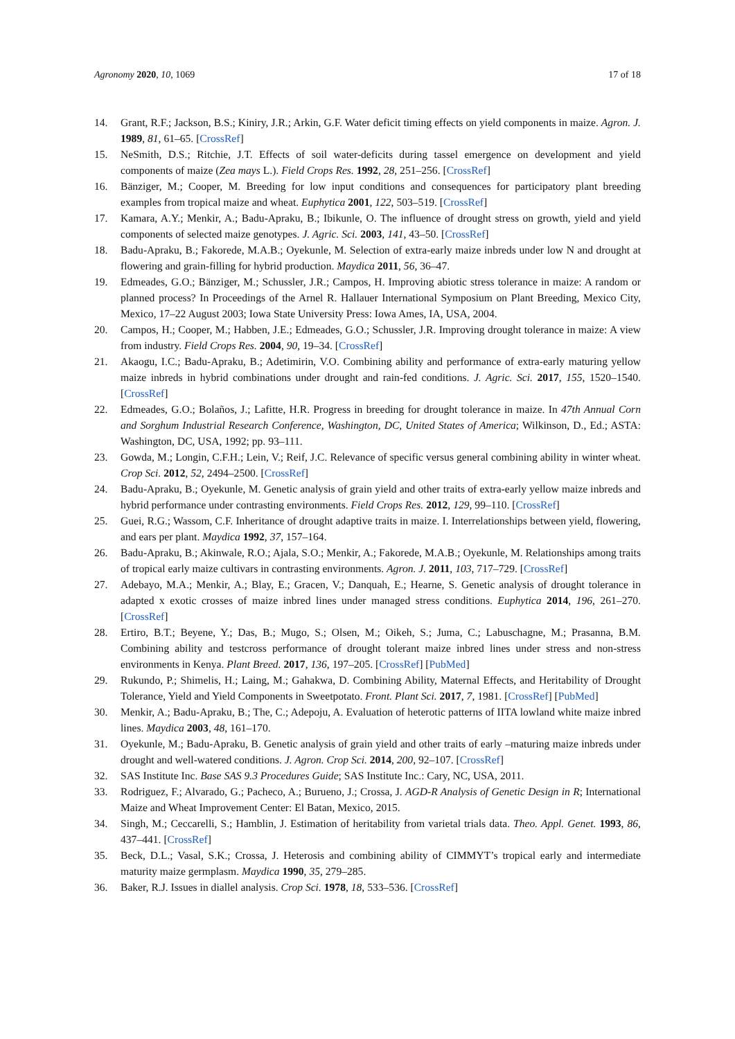Agronomy 2020, 10, 1069 17 of 18
14. Grant, R.F.; Jackson, B.S.; Kiniry, J.R.; Arkin, G.F. Water deficit timing effects on yield components in maize. Agron. J. 1989, 81, 61–65. [CrossRef]
15. NeSmith, D.S.; Ritchie, J.T. Effects of soil water-deficits during tassel emergence on development and yield components of maize (Zea mays L.). Field Crops Res. 1992, 28, 251–256. [CrossRef]
16. Bänziger, M.; Cooper, M. Breeding for low input conditions and consequences for participatory plant breeding examples from tropical maize and wheat. Euphytica 2001, 122, 503–519. [CrossRef]
17. Kamara, A.Y.; Menkir, A.; Badu-Apraku, B.; Ibikunle, O. The influence of drought stress on growth, yield and yield components of selected maize genotypes. J. Agric. Sci. 2003, 141, 43–50. [CrossRef]
18. Badu-Apraku, B.; Fakorede, M.A.B.; Oyekunle, M. Selection of extra-early maize inbreds under low N and drought at flowering and grain-filling for hybrid production. Maydica 2011, 56, 36–47.
19. Edmeades, G.O.; Bänziger, M.; Schussler, J.R.; Campos, H. Improving abiotic stress tolerance in maize: A random or planned process? In Proceedings of the Arnel R. Hallauer International Symposium on Plant Breeding, Mexico City, Mexico, 17–22 August 2003; Iowa State University Press: Iowa Ames, IA, USA, 2004.
20. Campos, H.; Cooper, M.; Habben, J.E.; Edmeades, G.O.; Schussler, J.R. Improving drought tolerance in maize: A view from industry. Field Crops Res. 2004, 90, 19–34. [CrossRef]
21. Akaogu, I.C.; Badu-Apraku, B.; Adetimirin, V.O. Combining ability and performance of extra-early maturing yellow maize inbreds in hybrid combinations under drought and rain-fed conditions. J. Agric. Sci. 2017, 155, 1520–1540. [CrossRef]
22. Edmeades, G.O.; Bolaños, J.; Lafitte, H.R. Progress in breeding for drought tolerance in maize. In 47th Annual Corn and Sorghum Industrial Research Conference, Washington, DC, United States of America; Wilkinson, D., Ed.; ASTA: Washington, DC, USA, 1992; pp. 93–111.
23. Gowda, M.; Longin, C.F.H.; Lein, V.; Reif, J.C. Relevance of specific versus general combining ability in winter wheat. Crop Sci. 2012, 52, 2494–2500. [CrossRef]
24. Badu-Apraku, B.; Oyekunle, M. Genetic analysis of grain yield and other traits of extra-early yellow maize inbreds and hybrid performance under contrasting environments. Field Crops Res. 2012, 129, 99–110. [CrossRef]
25. Guei, R.G.; Wassom, C.F. Inheritance of drought adaptive traits in maize. I. Interrelationships between yield, flowering, and ears per plant. Maydica 1992, 37, 157–164.
26. Badu-Apraku, B.; Akinwale, R.O.; Ajala, S.O.; Menkir, A.; Fakorede, M.A.B.; Oyekunle, M. Relationships among traits of tropical early maize cultivars in contrasting environments. Agron. J. 2011, 103, 717–729. [CrossRef]
27. Adebayo, M.A.; Menkir, A.; Blay, E.; Gracen, V.; Danquah, E.; Hearne, S. Genetic analysis of drought tolerance in adapted x exotic crosses of maize inbred lines under managed stress conditions. Euphytica 2014, 196, 261–270. [CrossRef]
28. Ertiro, B.T.; Beyene, Y.; Das, B.; Mugo, S.; Olsen, M.; Oikeh, S.; Juma, C.; Labuschagne, M.; Prasanna, B.M. Combining ability and testcross performance of drought tolerant maize inbred lines under stress and non-stress environments in Kenya. Plant Breed. 2017, 136, 197–205. [CrossRef] [PubMed]
29. Rukundo, P.; Shimelis, H.; Laing, M.; Gahakwa, D. Combining Ability, Maternal Effects, and Heritability of Drought Tolerance, Yield and Yield Components in Sweetpotato. Front. Plant Sci. 2017, 7, 1981. [CrossRef] [PubMed]
30. Menkir, A.; Badu-Apraku, B.; The, C.; Adepoju, A. Evaluation of heterotic patterns of IITA lowland white maize inbred lines. Maydica 2003, 48, 161–170.
31. Oyekunle, M.; Badu-Apraku, B. Genetic analysis of grain yield and other traits of early –maturing maize inbreds under drought and well-watered conditions. J. Agron. Crop Sci. 2014, 200, 92–107. [CrossRef]
32. SAS Institute Inc. Base SAS 9.3 Procedures Guide; SAS Institute Inc.: Cary, NC, USA, 2011.
33. Rodriguez, F.; Alvarado, G.; Pacheco, A.; Burueno, J.; Crossa, J. AGD-R Analysis of Genetic Design in R; International Maize and Wheat Improvement Center: El Batan, Mexico, 2015.
34. Singh, M.; Ceccarelli, S.; Hamblin, J. Estimation of heritability from varietal trials data. Theo. Appl. Genet. 1993, 86, 437–441. [CrossRef]
35. Beck, D.L.; Vasal, S.K.; Crossa, J. Heterosis and combining ability of CIMMYT’s tropical early and intermediate maturity maize germplasm. Maydica 1990, 35, 279–285.
36. Baker, R.J. Issues in diallel analysis. Crop Sci. 1978, 18, 533–536. [CrossRef]